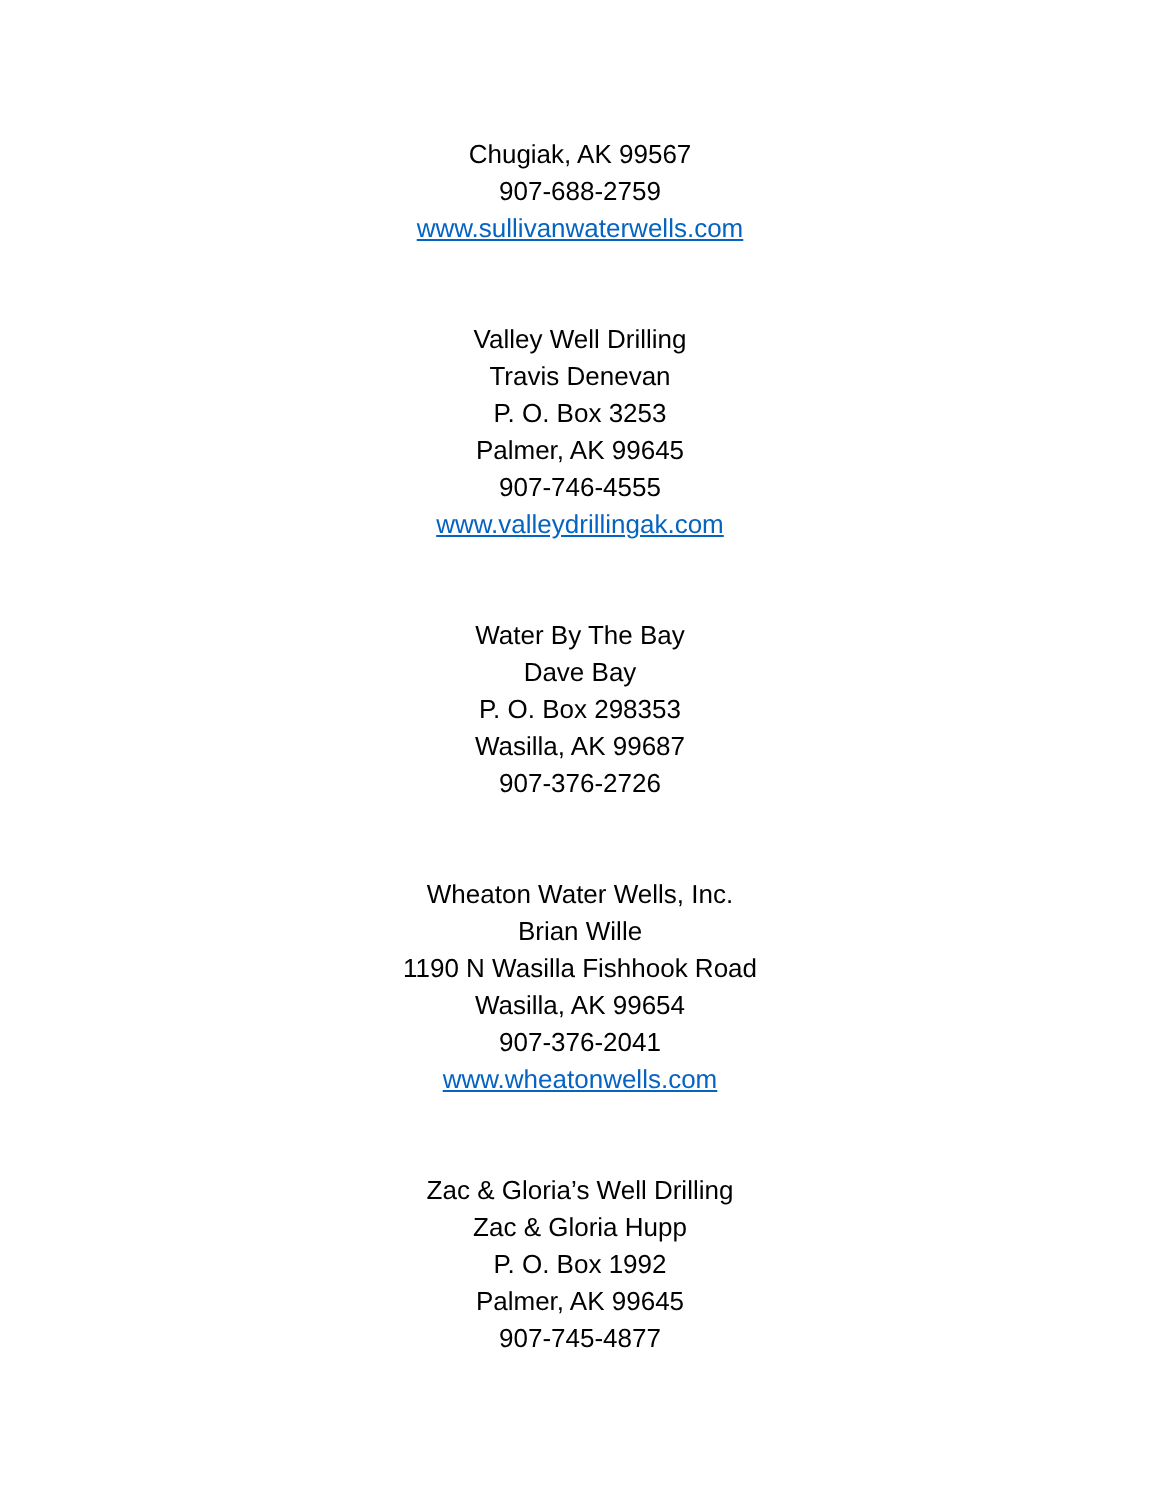Chugiak, AK 99567
907-688-2759
www.sullivanwaterwells.com
Valley Well Drilling
Travis Denevan
P. O. Box 3253
Palmer, AK 99645
907-746-4555
www.valleydrillingak.com
Water By The Bay
Dave Bay
P. O. Box 298353
Wasilla, AK 99687
907-376-2726
Wheaton Water Wells, Inc.
Brian Wille
1190 N Wasilla Fishhook Road
Wasilla, AK 99654
907-376-2041
www.wheatonwells.com
Zac & Gloria’s Well Drilling
Zac & Gloria Hupp
P. O. Box 1992
Palmer, AK 99645
907-745-4877